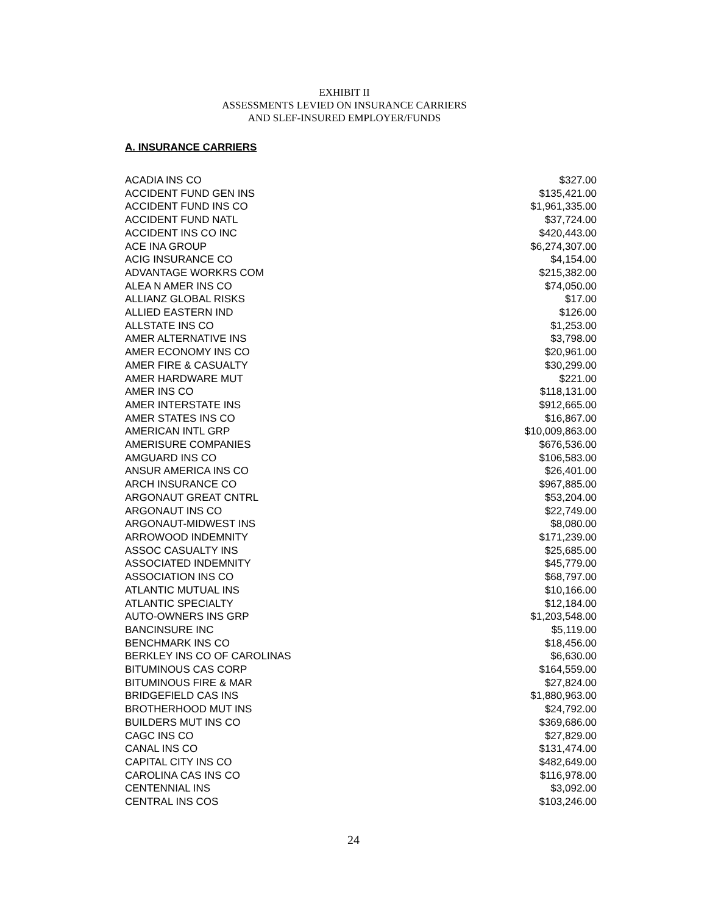EXHIBIT II
ASSESSMENTS LEVIED ON INSURANCE CARRIERS
AND SLEF-INSURED EMPLOYER/FUNDS
A. INSURANCE CARRIERS
| ACADIA INS CO | $327.00 |
| ACCIDENT FUND GEN INS | $135,421.00 |
| ACCIDENT FUND INS CO | $1,961,335.00 |
| ACCIDENT FUND NATL | $37,724.00 |
| ACCIDENT INS CO INC | $420,443.00 |
| ACE INA GROUP | $6,274,307.00 |
| ACIG INSURANCE CO | $4,154.00 |
| ADVANTAGE WORKRS COM | $215,382.00 |
| ALEA N AMER INS CO | $74,050.00 |
| ALLIANZ GLOBAL RISKS | $17.00 |
| ALLIED EASTERN IND | $126.00 |
| ALLSTATE INS CO | $1,253.00 |
| AMER ALTERNATIVE INS | $3,798.00 |
| AMER ECONOMY INS CO | $20,961.00 |
| AMER FIRE & CASUALTY | $30,299.00 |
| AMER HARDWARE MUT | $221.00 |
| AMER INS CO | $118,131.00 |
| AMER INTERSTATE INS | $912,665.00 |
| AMER STATES INS CO | $16,867.00 |
| AMERICAN INTL GRP | $10,009,863.00 |
| AMERISURE COMPANIES | $676,536.00 |
| AMGUARD INS CO | $106,583.00 |
| ANSUR AMERICA INS CO | $26,401.00 |
| ARCH INSURANCE CO | $967,885.00 |
| ARGONAUT GREAT CNTRL | $53,204.00 |
| ARGONAUT INS CO | $22,749.00 |
| ARGONAUT-MIDWEST INS | $8,080.00 |
| ARROWOOD INDEMNITY | $171,239.00 |
| ASSOC CASUALTY INS | $25,685.00 |
| ASSOCIATED INDEMNITY | $45,779.00 |
| ASSOCIATION INS CO | $68,797.00 |
| ATLANTIC MUTUAL INS | $10,166.00 |
| ATLANTIC SPECIALTY | $12,184.00 |
| AUTO-OWNERS INS GRP | $1,203,548.00 |
| BANCINSURE INC | $5,119.00 |
| BENCHMARK INS CO | $18,456.00 |
| BERKLEY INS CO OF CAROLINAS | $6,630.00 |
| BITUMINOUS CAS CORP | $164,559.00 |
| BITUMINOUS FIRE & MAR | $27,824.00 |
| BRIDGEFIELD CAS INS | $1,880,963.00 |
| BROTHERHOOD MUT INS | $24,792.00 |
| BUILDERS MUT INS CO | $369,686.00 |
| CAGC INS CO | $27,829.00 |
| CANAL INS CO | $131,474.00 |
| CAPITAL CITY INS CO | $482,649.00 |
| CAROLINA CAS INS CO | $116,978.00 |
| CENTENNIAL INS | $3,092.00 |
| CENTRAL INS COS | $103,246.00 |
24